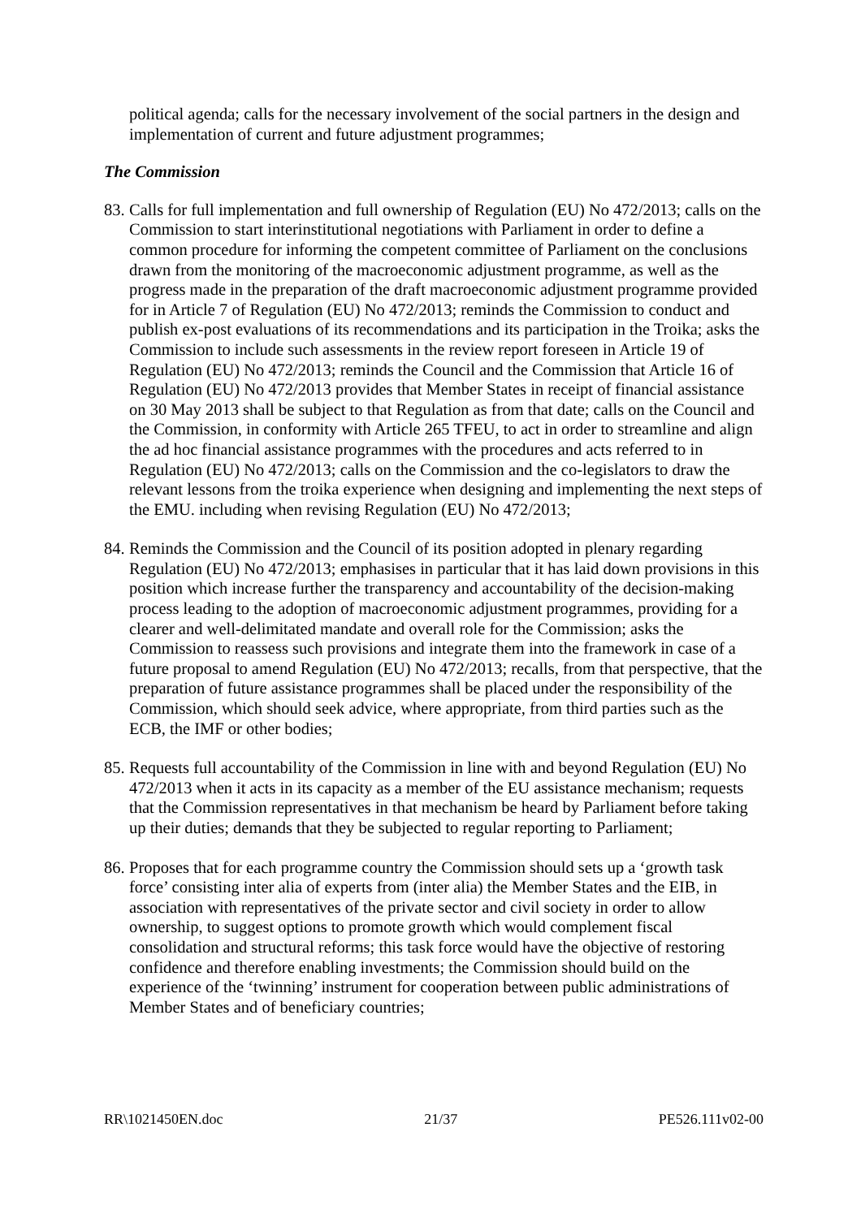political agenda; calls for the necessary involvement of the social partners in the design and implementation of current and future adjustment programmes;
The Commission
83.
Calls for full implementation and full ownership of Regulation (EU) No 472/2013; calls on the Commission to start interinstitutional negotiations with Parliament in order to define a common procedure for informing the competent committee of Parliament on the conclusions drawn from the monitoring of the macroeconomic adjustment programme, as well as the progress made in the preparation of the draft macroeconomic adjustment programme provided for in Article 7 of Regulation (EU) No 472/2013; reminds the Commission to conduct and publish ex-post evaluations of its recommendations and its participation in the Troika; asks the Commission to include such assessments in the review report foreseen in Article 19 of Regulation (EU) No 472/2013; reminds the Council and the Commission that Article 16 of Regulation (EU) No 472/2013 provides that Member States in receipt of financial assistance on 30 May 2013 shall be subject to that Regulation as from that date; calls on the Council and the Commission, in conformity with Article 265 TFEU, to act in order to streamline and align the ad hoc financial assistance programmes with the procedures and acts referred to in Regulation (EU) No 472/2013; calls on the Commission and the co-legislators to draw the relevant lessons from the troika experience when designing and implementing the next steps of the EMU. including when revising Regulation (EU) No 472/2013;
84.
Reminds the Commission and the Council of its position adopted in plenary regarding Regulation (EU) No 472/2013; emphasises in particular that it has laid down provisions in this position which increase further the transparency and accountability of the decision-making process leading to the adoption of macroeconomic adjustment programmes, providing for a clearer and well-delimitated mandate and overall role for the Commission; asks the Commission to reassess such provisions and integrate them into the framework in case of a future proposal to amend Regulation (EU) No 472/2013; recalls, from that perspective, that the preparation of future assistance programmes shall be placed under the responsibility of the Commission, which should seek advice, where appropriate, from third parties such as the ECB, the IMF or other bodies;
85.
Requests full accountability of the Commission in line with and beyond Regulation (EU) No 472/2013 when it acts in its capacity as a member of the EU assistance mechanism; requests that the Commission representatives in that mechanism be heard by Parliament before taking up their duties; demands that they be subjected to regular reporting to Parliament;
86.
Proposes that for each programme country the Commission should sets up a ‘growth task force’ consisting inter alia of experts from (inter alia) the Member States and the EIB, in association with representatives of the private sector and civil society in order to allow ownership, to suggest options to promote growth which would complement fiscal consolidation and structural reforms; this task force would have the objective of restoring confidence and therefore enabling investments; the Commission should build on the experience of the ‘twinning’ instrument for cooperation between public administrations of Member States and of beneficiary countries;
RR\1021450EN.doc 21/37 PE526.111v02-00